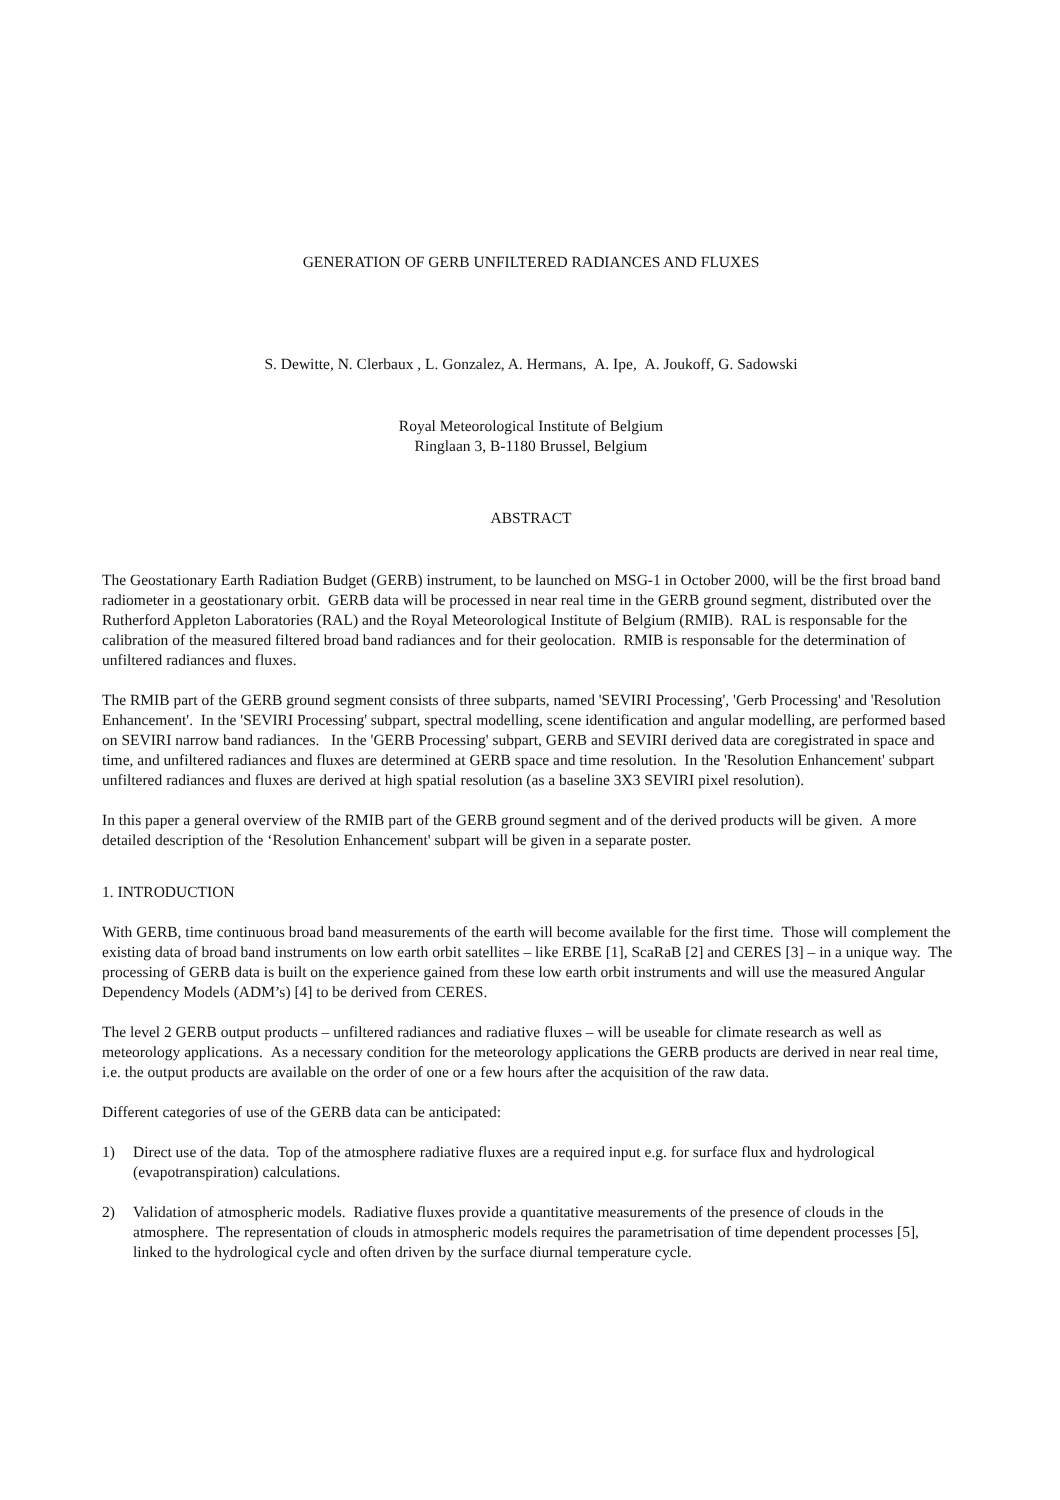GENERATION OF GERB UNFILTERED RADIANCES AND FLUXES
S. Dewitte, N. Clerbaux , L. Gonzalez, A. Hermans, A. Ipe, A. Joukoff, G. Sadowski
Royal Meteorological Institute of Belgium
Ringlaan 3, B-1180 Brussel, Belgium
ABSTRACT
The Geostationary Earth Radiation Budget (GERB) instrument, to be launched on MSG-1 in October 2000, will be the first broad band radiometer in a geostationary orbit. GERB data will be processed in near real time in the GERB ground segment, distributed over the Rutherford Appleton Laboratories (RAL) and the Royal Meteorological Institute of Belgium (RMIB). RAL is responsable for the calibration of the measured filtered broad band radiances and for their geolocation. RMIB is responsable for the determination of unfiltered radiances and fluxes.
The RMIB part of the GERB ground segment consists of three subparts, named 'SEVIRI Processing', 'Gerb Processing' and 'Resolution Enhancement'. In the 'SEVIRI Processing' subpart, spectral modelling, scene identification and angular modelling, are performed based on SEVIRI narrow band radiances. In the 'GERB Processing' subpart, GERB and SEVIRI derived data are coregistrated in space and time, and unfiltered radiances and fluxes are determined at GERB space and time resolution. In the 'Resolution Enhancement' subpart unfiltered radiances and fluxes are derived at high spatial resolution (as a baseline 3X3 SEVIRI pixel resolution).
In this paper a general overview of the RMIB part of the GERB ground segment and of the derived products will be given. A more detailed description of the ‘Resolution Enhancement' subpart will be given in a separate poster.
1. INTRODUCTION
With GERB, time continuous broad band measurements of the earth will become available for the first time. Those will complement the existing data of broad band instruments on low earth orbit satellites – like ERBE [1], ScaRaB [2] and CERES [3] – in a unique way. The processing of GERB data is built on the experience gained from these low earth orbit instruments and will use the measured Angular Dependency Models (ADM’s) [4] to be derived from CERES.
The level 2 GERB output products – unfiltered radiances and radiative fluxes – will be useable for climate research as well as meteorology applications. As a necessary condition for the meteorology applications the GERB products are derived in near real time, i.e. the output products are available on the order of one or a few hours after the acquisition of the raw data.
Different categories of use of the GERB data can be anticipated:
1) Direct use of the data. Top of the atmosphere radiative fluxes are a required input e.g. for surface flux and hydrological (evapotranspiration) calculations.
2) Validation of atmospheric models. Radiative fluxes provide a quantitative measurements of the presence of clouds in the atmosphere. The representation of clouds in atmospheric models requires the parametrisation of time dependent processes [5], linked to the hydrological cycle and often driven by the surface diurnal temperature cycle.